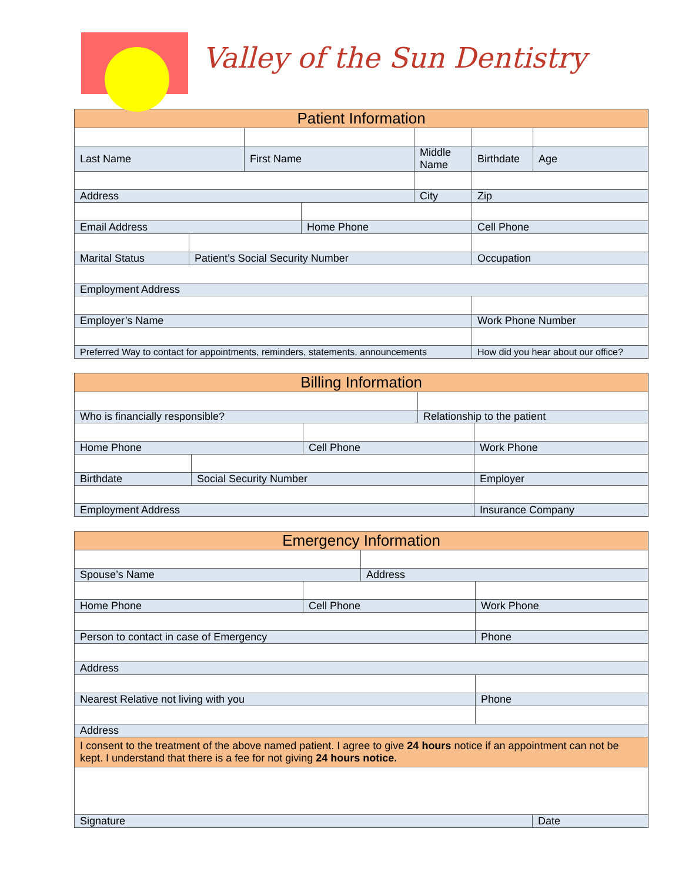Valley of the Sun Dentistry
| Patient Information | | | | | | |
| Last Name | | First Name | | Middle Name | Birthdate | Age |
| Address | | | | City | Zip | |
| Email Address | | | Home Phone | | Cell Phone | |
| Marital Status | Patient’s Social Security Number | | | | Occupation | |
| Employment Address | | | | | | |
| Employer’s Name | | | | | Work Phone Number | |
| Preferred Way to contact for appointments, reminders, statements, announcements | | | | | How did you hear about our office? | |
| Billing Information | | | | |
| Who is financially responsible? | | | Relationship to the patient | |
| Home Phone | | Cell Phone | | Work Phone |
| Birthdate | Social Security Number | | | Employer |
| Employment Address | | | | Insurance Company |
| Emergency Information | | | | |
| Spouse’s Name | | Address | | |
| Home Phone | Cell Phone | | Work Phone | |
| Person to contact in case of Emergency | | | Phone | |
| Address | | | | |
| Nearest Relative not living with you | | | Phone | |
| Address | | | | |
| I consent to the treatment of the above named patient. I agree to give 24 hours notice if an appointment can not be kept. I understand that there is a fee for not giving 24 hours notice. | | | | |
| Signature | | | | Date |